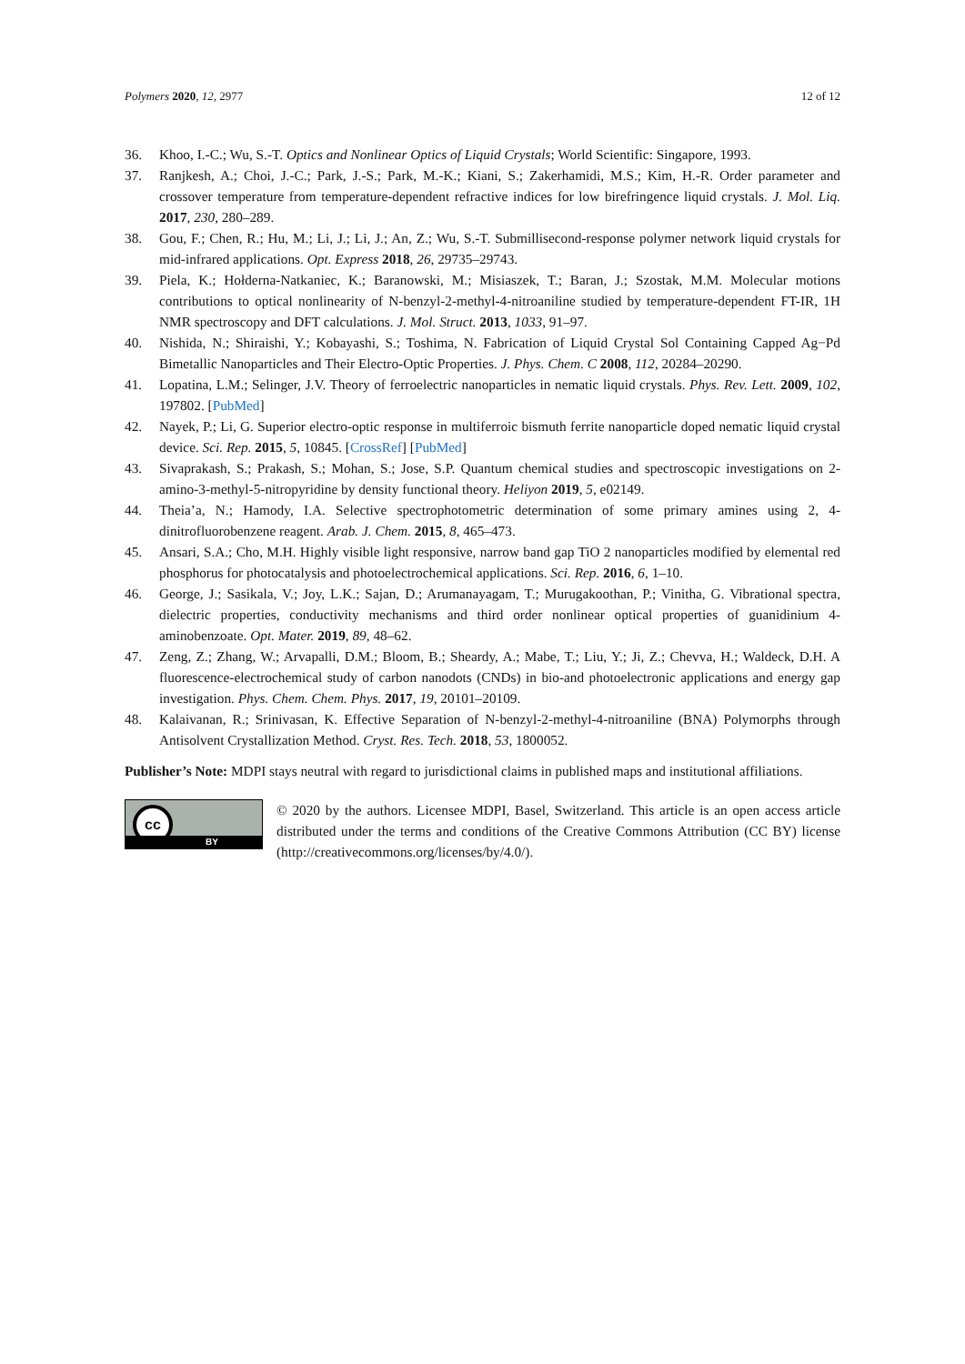Polymers 2020, 12, 2977 12 of 12
36. Khoo, I.-C.; Wu, S.-T. Optics and Nonlinear Optics of Liquid Crystals; World Scientific: Singapore, 1993.
37. Ranjkesh, A.; Choi, J.-C.; Park, J.-S.; Park, M.-K.; Kiani, S.; Zakerhamidi, M.S.; Kim, H.-R. Order parameter and crossover temperature from temperature-dependent refractive indices for low birefringence liquid crystals. J. Mol. Liq. 2017, 230, 280–289.
38. Gou, F.; Chen, R.; Hu, M.; Li, J.; Li, J.; An, Z.; Wu, S.-T. Submillisecond-response polymer network liquid crystals for mid-infrared applications. Opt. Express 2018, 26, 29735–29743.
39. Piela, K.; Hołderna-Natkaniec, K.; Baranowski, M.; Misiaszek, T.; Baran, J.; Szostak, M.M. Molecular motions contributions to optical nonlinearity of N-benzyl-2-methyl-4-nitroaniline studied by temperature-dependent FT-IR, 1H NMR spectroscopy and DFT calculations. J. Mol. Struct. 2013, 1033, 91–97.
40. Nishida, N.; Shiraishi, Y.; Kobayashi, S.; Toshima, N. Fabrication of Liquid Crystal Sol Containing Capped Ag−Pd Bimetallic Nanoparticles and Their Electro-Optic Properties. J. Phys. Chem. C 2008, 112, 20284–20290.
41. Lopatina, L.M.; Selinger, J.V. Theory of ferroelectric nanoparticles in nematic liquid crystals. Phys. Rev. Lett. 2009, 102, 197802. [PubMed]
42. Nayek, P.; Li, G. Superior electro-optic response in multiferroic bismuth ferrite nanoparticle doped nematic liquid crystal device. Sci. Rep. 2015, 5, 10845. [CrossRef] [PubMed]
43. Sivaprakash, S.; Prakash, S.; Mohan, S.; Jose, S.P. Quantum chemical studies and spectroscopic investigations on 2-amino-3-methyl-5-nitropyridine by density functional theory. Heliyon 2019, 5, e02149.
44. Theia’a, N.; Hamody, I.A. Selective spectrophotometric determination of some primary amines using 2, 4-dinitrofluorobenzene reagent. Arab. J. Chem. 2015, 8, 465–473.
45. Ansari, S.A.; Cho, M.H. Highly visible light responsive, narrow band gap TiO 2 nanoparticles modified by elemental red phosphorus for photocatalysis and photoelectrochemical applications. Sci. Rep. 2016, 6, 1–10.
46. George, J.; Sasikala, V.; Joy, L.K.; Sajan, D.; Arumanayagam, T.; Murugakoothan, P.; Vinitha, G. Vibrational spectra, dielectric properties, conductivity mechanisms and third order nonlinear optical properties of guanidinium 4-aminobenzoate. Opt. Mater. 2019, 89, 48–62.
47. Zeng, Z.; Zhang, W.; Arvapalli, D.M.; Bloom, B.; Sheardy, A.; Mabe, T.; Liu, Y.; Ji, Z.; Chevva, H.; Waldeck, D.H. A fluorescence-electrochemical study of carbon nanodots (CNDs) in bio-and photoelectronic applications and energy gap investigation. Phys. Chem. Chem. Phys. 2017, 19, 20101–20109.
48. Kalaivanan, R.; Srinivasan, K. Effective Separation of N-benzyl-2-methyl-4-nitroaniline (BNA) Polymorphs through Antisolvent Crystallization Method. Cryst. Res. Tech. 2018, 53, 1800052.
Publisher’s Note: MDPI stays neutral with regard to jurisdictional claims in published maps and institutional affiliations.
cc
BY
© 2020 by the authors. Licensee MDPI, Basel, Switzerland. This article is an open access article distributed under the terms and conditions of the Creative Commons Attribution (CC BY) license (http://creativecommons.org/licenses/by/4.0/).